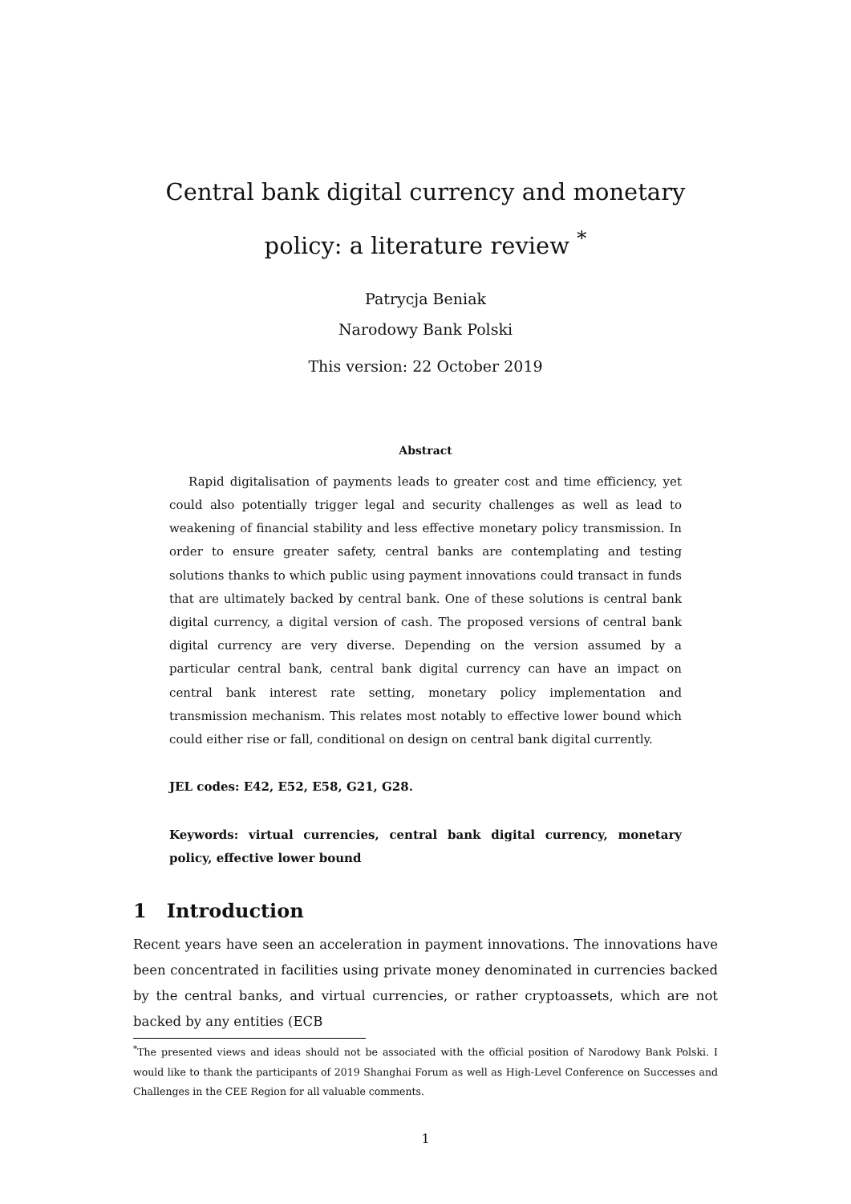Central bank digital currency and monetary policy: a literature review <sup>*</sup>
Patrycja Beniak
Narodowy Bank Polski
This version: 22 October 2019
Abstract
Rapid digitalisation of payments leads to greater cost and time efficiency, yet could also potentially trigger legal and security challenges as well as lead to weakening of financial stability and less effective monetary policy transmission. In order to ensure greater safety, central banks are contemplating and testing solutions thanks to which public using payment innovations could transact in funds that are ultimately backed by central bank. One of these solutions is central bank digital currency, a digital version of cash. The proposed versions of central bank digital currency are very diverse. Depending on the version assumed by a particular central bank, central bank digital currency can have an impact on central bank interest rate setting, monetary policy implementation and transmission mechanism. This relates most notably to effective lower bound which could either rise or fall, conditional on design on central bank digital currently.
JEL codes: E42, E52, E58, G21, G28.
Keywords: virtual currencies, central bank digital currency, monetary policy, effective lower bound
1 Introduction
Recent years have seen an acceleration in payment innovations. The innovations have been concentrated in facilities using private money denominated in currencies backed by the central banks, and virtual currencies, or rather cryptoassets, which are not backed by any entities (ECB
<sup>*</sup> The presented views and ideas should not be associated with the official position of Narodowy Bank Polski. I would like to thank the participants of 2019 Shanghai Forum as well as High-Level Conference on Successes and Challenges in the CEE Region for all valuable comments.
1